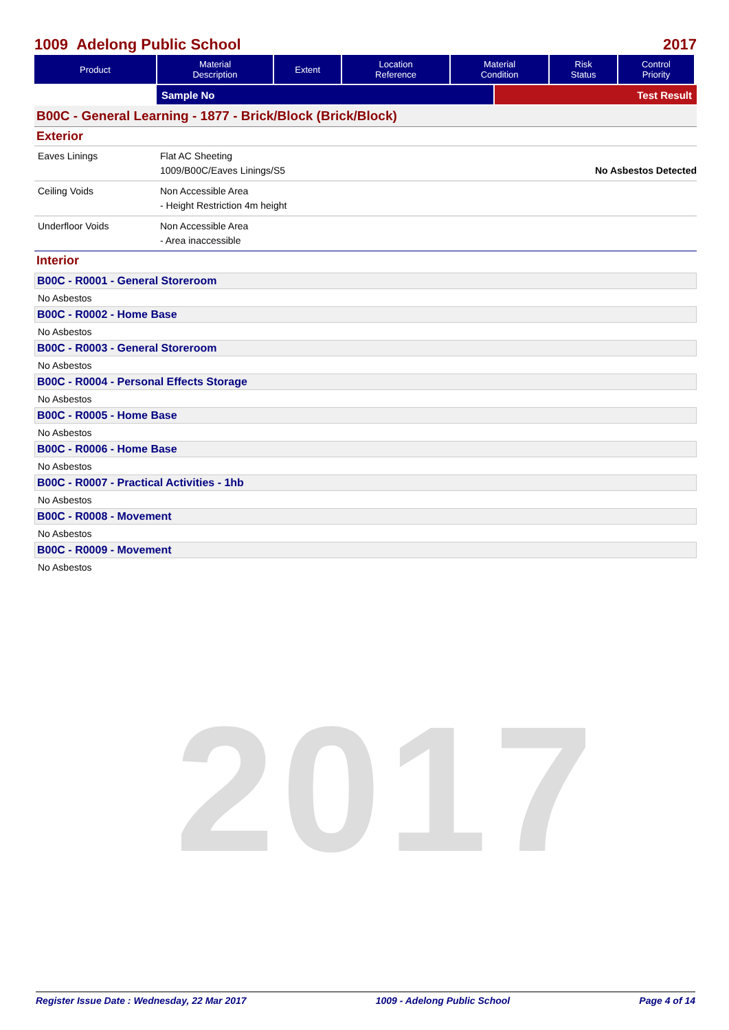2017
1009 Adelong Public School 2017
| Product | Material Description | Extent | Location Reference | Material Condition | Risk Status | Control Priority |
| --- | --- | --- | --- | --- | --- | --- |
Sample No Test Result
B00C - General Learning - 1877 - Brick/Block (Brick/Block)
Exterior
Eaves Linings Flat AC Sheeting
1009/B00C/Eaves Linings/S5
No Asbestos Detected
Ceiling Voids Non Accessible Area
- Height Restriction 4m height
Underfloor Voids Non Accessible Area
- Area inaccessible
Interior
B00C - R0001 - General Storeroom
No Asbestos
B00C - R0002 - Home Base
No Asbestos
B00C - R0003 - General Storeroom
No Asbestos
B00C - R0004 - Personal Effects Storage
No Asbestos
B00C - R0005 - Home Base
No Asbestos
B00C - R0006 - Home Base
No Asbestos
B00C - R0007 - Practical Activities - 1hb
No Asbestos
B00C - R0008 - Movement
No Asbestos
B00C - R0009 - Movement
No Asbestos
Register Issue Date : Wednesday, 22 Mar 2017 1009 - Adelong Public School Page 4 of 14